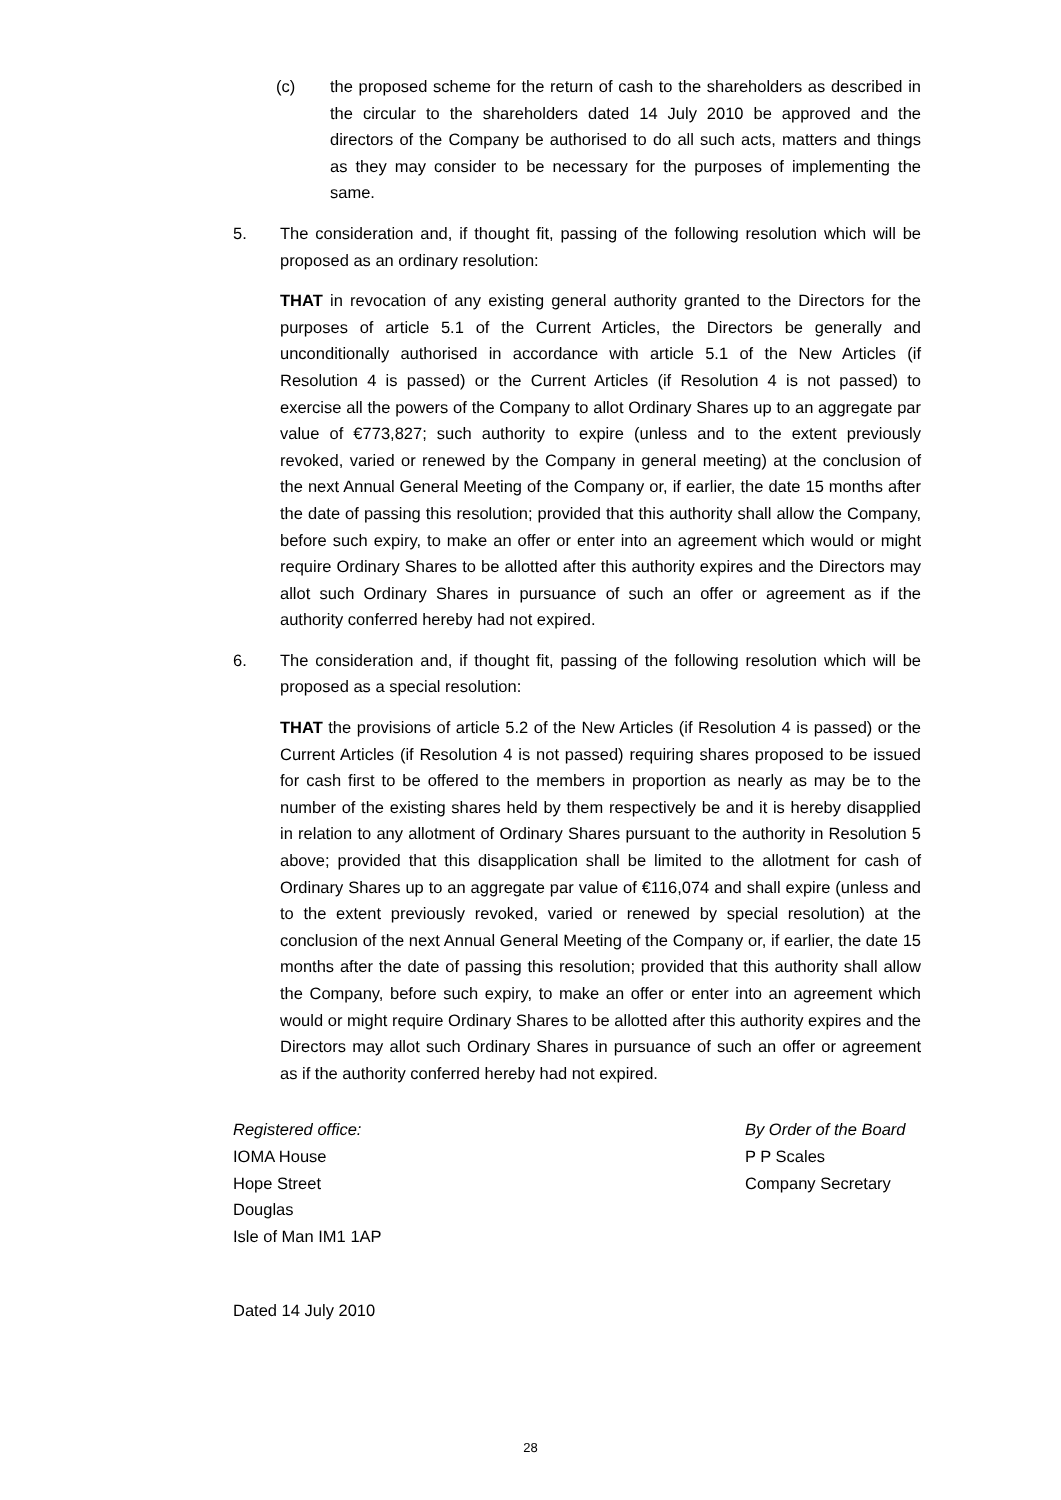(c) the proposed scheme for the return of cash to the shareholders as described in the circular to the shareholders dated 14 July 2010 be approved and the directors of the Company be authorised to do all such acts, matters and things as they may consider to be necessary for the purposes of implementing the same.
5. The consideration and, if thought fit, passing of the following resolution which will be proposed as an ordinary resolution:
THAT in revocation of any existing general authority granted to the Directors for the purposes of article 5.1 of the Current Articles, the Directors be generally and unconditionally authorised in accordance with article 5.1 of the New Articles (if Resolution 4 is passed) or the Current Articles (if Resolution 4 is not passed) to exercise all the powers of the Company to allot Ordinary Shares up to an aggregate par value of €773,827; such authority to expire (unless and to the extent previously revoked, varied or renewed by the Company in general meeting) at the conclusion of the next Annual General Meeting of the Company or, if earlier, the date 15 months after the date of passing this resolution; provided that this authority shall allow the Company, before such expiry, to make an offer or enter into an agreement which would or might require Ordinary Shares to be allotted after this authority expires and the Directors may allot such Ordinary Shares in pursuance of such an offer or agreement as if the authority conferred hereby had not expired.
6. The consideration and, if thought fit, passing of the following resolution which will be proposed as a special resolution:
THAT the provisions of article 5.2 of the New Articles (if Resolution 4 is passed) or the Current Articles (if Resolution 4 is not passed) requiring shares proposed to be issued for cash first to be offered to the members in proportion as nearly as may be to the number of the existing shares held by them respectively be and it is hereby disapplied in relation to any allotment of Ordinary Shares pursuant to the authority in Resolution 5 above; provided that this disapplication shall be limited to the allotment for cash of Ordinary Shares up to an aggregate par value of €116,074 and shall expire (unless and to the extent previously revoked, varied or renewed by special resolution) at the conclusion of the next Annual General Meeting of the Company or, if earlier, the date 15 months after the date of passing this resolution; provided that this authority shall allow the Company, before such expiry, to make an offer or enter into an agreement which would or might require Ordinary Shares to be allotted after this authority expires and the Directors may allot such Ordinary Shares in pursuance of such an offer or agreement as if the authority conferred hereby had not expired.
Registered office:
IOMA House
Hope Street
Douglas
Isle of Man IM1 1AP
By Order of the Board
P P Scales
Company Secretary
Dated 14 July 2010
28